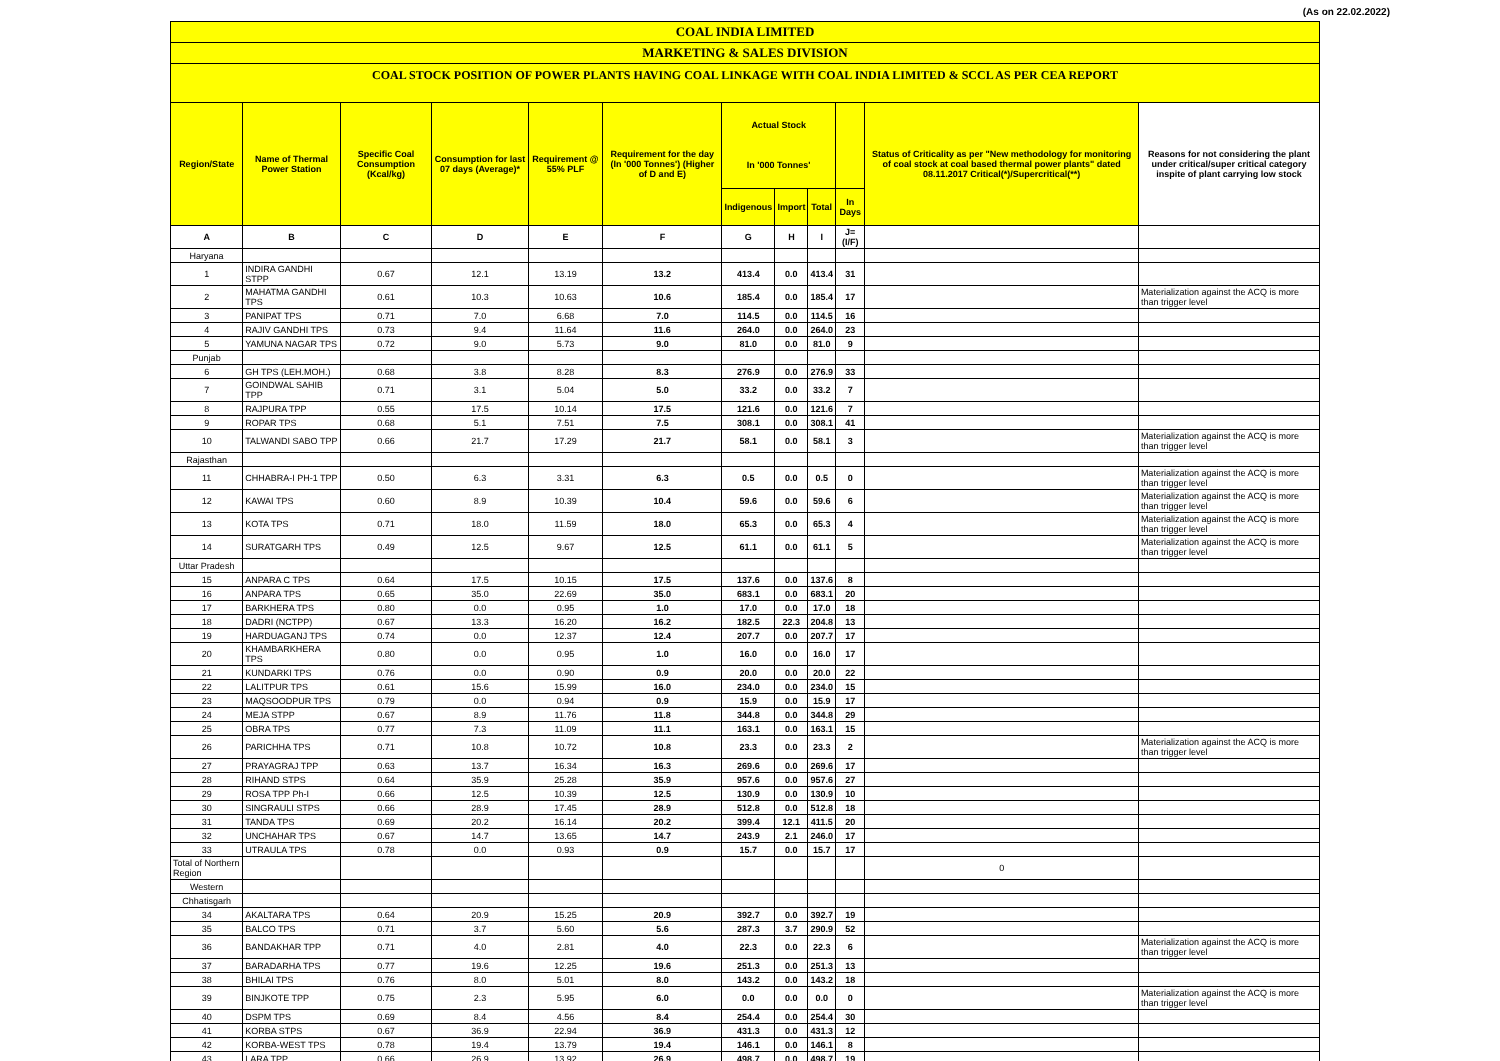(As on 22.02.2022)
COAL INDIA LIMITED
MARKETING & SALES DIVISION
COAL STOCK POSITION OF POWER PLANTS HAVING COAL LINKAGE WITH COAL INDIA LIMITED & SCCL AS PER CEA REPORT
| Region/State | Name of Thermal Power Station | Specific Coal Consumption (Kcal/kg) | Consumption for last 07 days (Average)* | Requirement @ 55% PLF | Requirement for the day (In '000 Tonnes') (Higher of D and E) | Actual Stock In '000 Tonnes' | | | | Status of Criticality as per "New methodology for monitoring of coal stock at coal based thermal power plants" dated 08.11.2017 Critical(*)/Supercritical(**) | Reasons for not considering the plant under critical/super critical category inspite of plant carrying low stock |
| --- | --- | --- | --- | --- | --- | --- | --- | --- | --- | --- | --- |
| | | | | | | Indigenous | Import | Total | In Days | | |
| A | B | C | D | E | F | G | H | I | J=(I/F) | | |
| Haryana | | | | | | | | | | | |
| 1 | INDIRA GANDHI STPP | 0.67 | 12.1 | 13.19 | 13.2 | 413.4 | 0.0 | 413.4 | 31 | | |
| 2 | MAHATMA GANDHI TPS | 0.61 | 10.3 | 10.63 | 10.6 | 185.4 | 0.0 | 185.4 | 17 | | Materialization against the ACQ is more than trigger level |
| 3 | PANIPAT TPS | 0.71 | 7.0 | 6.68 | 7.0 | 114.5 | 0.0 | 114.5 | 16 | | |
| 4 | RAJIV GANDHI TPS | 0.73 | 9.4 | 11.64 | 11.6 | 264.0 | 0.0 | 264.0 | 23 | | |
| 5 | YAMUNA NAGAR TPS | 0.72 | 9.0 | 5.73 | 9.0 | 81.0 | 0.0 | 81.0 | 9 | | |
| Punjab | | | | | | | | | | | |
| 6 | GH TPS (LEH.MOH.) | 0.68 | 3.8 | 8.28 | 8.3 | 276.9 | 0.0 | 276.9 | 33 | | |
| 7 | GOINDWAL SAHIB TPP | 0.71 | 3.1 | 5.04 | 5.0 | 33.2 | 0.0 | 33.2 | 7 | | |
| 8 | RAJPURA TPP | 0.55 | 17.5 | 10.14 | 17.5 | 121.6 | 0.0 | 121.6 | 7 | | |
| 9 | ROPAR TPS | 0.68 | 5.1 | 7.51 | 7.5 | 308.1 | 0.0 | 308.1 | 41 | | |
| 10 | TALWANDI SABO TPP | 0.66 | 21.7 | 17.29 | 21.7 | 58.1 | 0.0 | 58.1 | 3 | | Materialization against the ACQ is more than trigger level |
| Rajasthan | | | | | | | | | | | |
| 11 | CHHABRA-I PH-1 TPP | 0.50 | 6.3 | 3.31 | 6.3 | 0.5 | 0.0 | 0.5 | 0 | | Materialization against the ACQ is more than trigger level |
| 12 | KAWAI TPS | 0.60 | 8.9 | 10.39 | 10.4 | 59.6 | 0.0 | 59.6 | 6 | | Materialization against the ACQ is more than trigger level |
| 13 | KOTA TPS | 0.71 | 18.0 | 11.59 | 18.0 | 65.3 | 0.0 | 65.3 | 4 | | Materialization against the ACQ is more than trigger level |
| 14 | SURATGARH TPS | 0.49 | 12.5 | 9.67 | 12.5 | 61.1 | 0.0 | 61.1 | 5 | | Materialization against the ACQ is more than trigger level |
| Uttar Pradesh | | | | | | | | | | | |
| 15 | ANPARA C TPS | 0.64 | 17.5 | 10.15 | 17.5 | 137.6 | 0.0 | 137.6 | 8 | | |
| 16 | ANPARA TPS | 0.65 | 35.0 | 22.69 | 35.0 | 683.1 | 0.0 | 683.1 | 20 | | |
| 17 | BARKHERA TPS | 0.80 | 0.0 | 0.95 | 1.0 | 17.0 | 0.0 | 17.0 | 18 | | |
| 18 | DADRI (NCTPP) | 0.67 | 13.3 | 16.20 | 16.2 | 182.5 | 22.3 | 204.8 | 13 | | |
| 19 | HARDUAGANJ TPS | 0.74 | 0.0 | 12.37 | 12.4 | 207.7 | 0.0 | 207.7 | 17 | | |
| 20 | KHAMBARKHERA TPS | 0.80 | 0.0 | 0.95 | 1.0 | 16.0 | 0.0 | 16.0 | 17 | | |
| 21 | KUNDARKI TPS | 0.76 | 0.0 | 0.90 | 0.9 | 20.0 | 0.0 | 20.0 | 22 | | |
| 22 | LALITPUR TPS | 0.61 | 15.6 | 15.99 | 16.0 | 234.0 | 0.0 | 234.0 | 15 | | |
| 23 | MAQSOODPUR TPS | 0.79 | 0.0 | 0.94 | 0.9 | 15.9 | 0.0 | 15.9 | 17 | | |
| 24 | MEJA STPP | 0.67 | 8.9 | 11.76 | 11.8 | 344.8 | 0.0 | 344.8 | 29 | | |
| 25 | OBRA TPS | 0.77 | 7.3 | 11.09 | 11.1 | 163.1 | 0.0 | 163.1 | 15 | | |
| 26 | PARICHHA TPS | 0.71 | 10.8 | 10.72 | 10.8 | 23.3 | 0.0 | 23.3 | 2 | | Materialization against the ACQ is more than trigger level |
| 27 | PRAYAGRAJ TPP | 0.63 | 13.7 | 16.34 | 16.3 | 269.6 | 0.0 | 269.6 | 17 | | |
| 28 | RIHAND STPS | 0.64 | 35.9 | 25.28 | 35.9 | 957.6 | 0.0 | 957.6 | 27 | | |
| 29 | ROSA TPP Ph-I | 0.66 | 12.5 | 10.39 | 12.5 | 130.9 | 0.0 | 130.9 | 10 | | |
| 30 | SINGRAULI STPS | 0.66 | 28.9 | 17.45 | 28.9 | 512.8 | 0.0 | 512.8 | 18 | | |
| 31 | TANDA TPS | 0.69 | 20.2 | 16.14 | 20.2 | 399.4 | 12.1 | 411.5 | 20 | | |
| 32 | UNCHAHAR TPS | 0.67 | 14.7 | 13.65 | 14.7 | 243.9 | 2.1 | 246.0 | 17 | | |
| 33 | UTRAULA TPS | 0.78 | 0.0 | 0.93 | 0.9 | 15.7 | 0.0 | 15.7 | 17 | | |
| Total of Northern Region | | | | | | | | | | 0 | |
| Western | | | | | | | | | | | |
| Chhatisgarh | | | | | | | | | | | |
| 34 | AKALTARA TPS | 0.64 | 20.9 | 15.25 | 20.9 | 392.7 | 0.0 | 392.7 | 19 | | |
| 35 | BALCO TPS | 0.71 | 3.7 | 5.60 | 5.6 | 287.3 | 3.7 | 290.9 | 52 | | |
| 36 | BANDAKHAR TPP | 0.71 | 4.0 | 2.81 | 4.0 | 22.3 | 0.0 | 22.3 | 6 | | Materialization against the ACQ is more than trigger level |
| 37 | BARADARHA TPS | 0.77 | 19.6 | 12.25 | 19.6 | 251.3 | 0.0 | 251.3 | 13 | | |
| 38 | BHILAI TPS | 0.76 | 8.0 | 5.01 | 8.0 | 143.2 | 0.0 | 143.2 | 18 | | |
| 39 | BINJKOTE TPP | 0.75 | 2.3 | 5.95 | 6.0 | 0.0 | 0.0 | 0.0 | 0 | | Materialization against the ACQ is more than trigger level |
| 40 | DSPM TPS | 0.69 | 8.4 | 4.56 | 8.4 | 254.4 | 0.0 | 254.4 | 30 | | |
| 41 | KORBA STPS | 0.67 | 36.9 | 22.94 | 36.9 | 431.3 | 0.0 | 431.3 | 12 | | |
| 42 | KORBA-WEST TPS | 0.78 | 19.4 | 13.79 | 19.4 | 146.1 | 0.0 | 146.1 | 8 | | |
| 43 | LARA TPP | 0.66 | 26.9 | 13.92 | 26.9 | 498.7 | 0.0 | 498.7 | 19 | | |